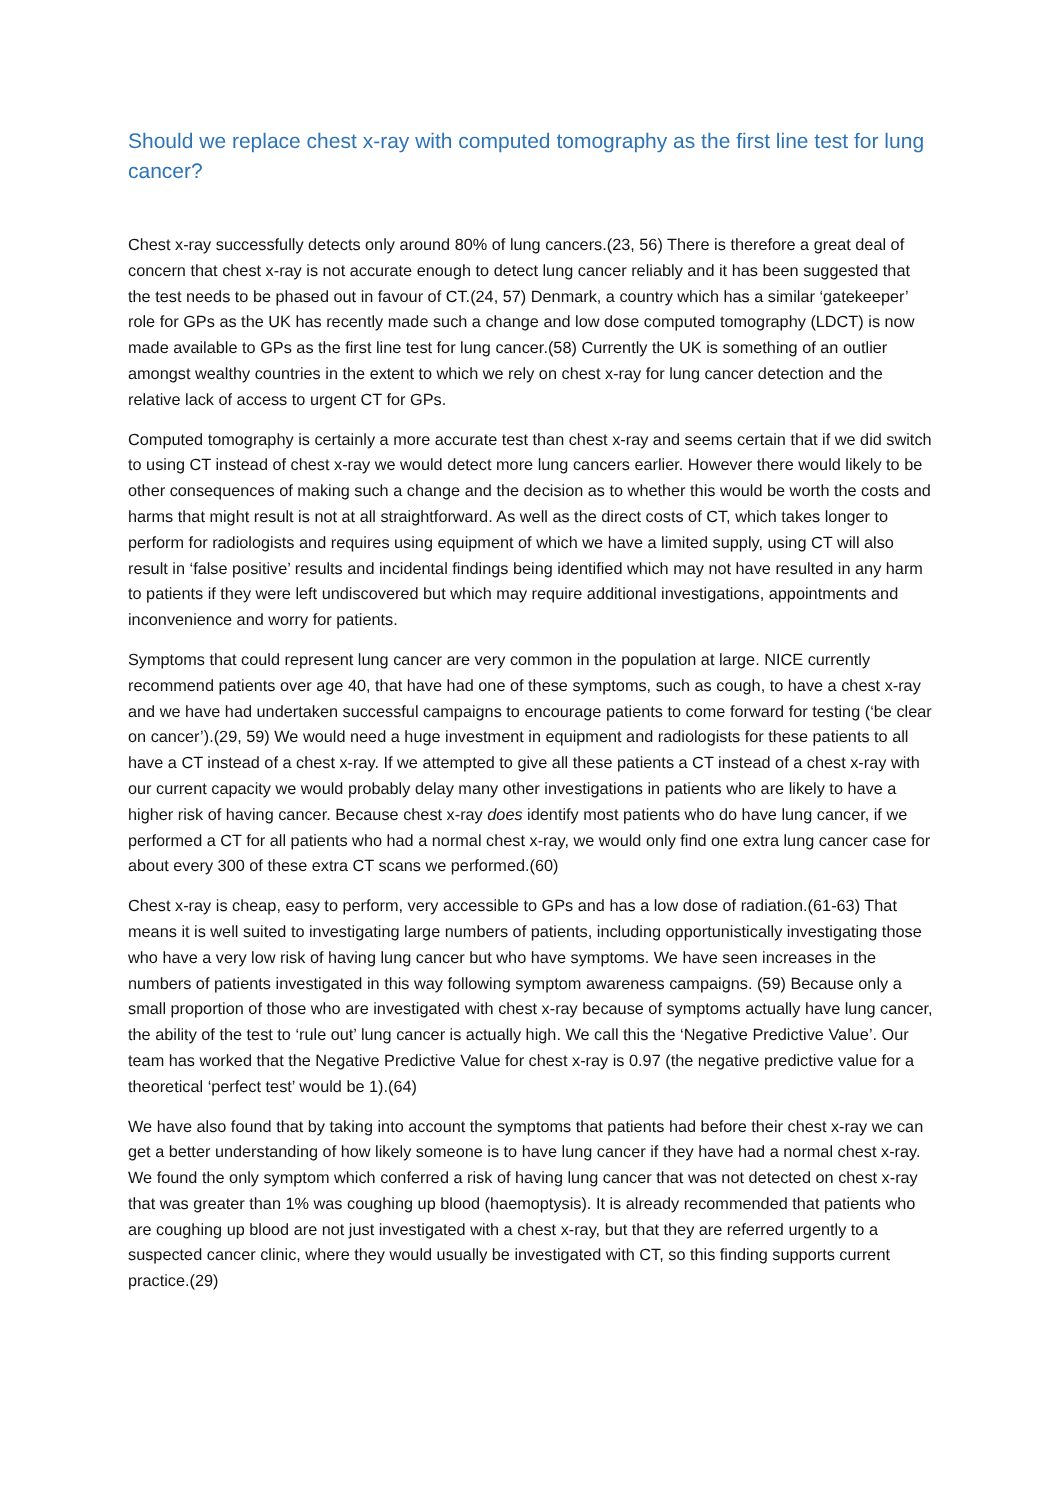Should we replace chest x-ray with computed tomography as the first line test for lung cancer?
Chest x-ray successfully detects only around 80% of lung cancers.(23, 56) There is therefore a great deal of concern that chest x-ray is not accurate enough to detect lung cancer reliably and it has been suggested that the test needs to be phased out in favour of CT.(24, 57) Denmark, a country which has a similar ‘gatekeeper’ role for GPs as the UK has recently made such a change and low dose computed tomography (LDCT) is now made available to GPs as the first line test for lung cancer.(58) Currently the UK is something of an outlier amongst wealthy countries in the extent to which we rely on chest x-ray for lung cancer detection and the relative lack of access to urgent CT for GPs.
Computed tomography is certainly a more accurate test than chest x-ray and seems certain that if we did switch to using CT instead of chest x-ray we would detect more lung cancers earlier. However there would likely to be other consequences of making such a change and the decision as to whether this would be worth the costs and harms that might result is not at all straightforward. As well as the direct costs of CT, which takes longer to perform for radiologists and requires using equipment of which we have a limited supply, using CT will also result in ‘false positive’ results and incidental findings being identified which may not have resulted in any harm to patients if they were left undiscovered but which may require additional investigations, appointments and inconvenience and worry for patients.
Symptoms that could represent lung cancer are very common in the population at large. NICE currently recommend patients over age 40, that have had one of these symptoms, such as cough, to have a chest x-ray and we have had undertaken successful campaigns to encourage patients to come forward for testing (‘be clear on cancer’).(29, 59) We would need a huge investment in equipment and radiologists for these patients to all have a CT instead of a chest x-ray. If we attempted to give all these patients a CT instead of a chest x-ray with our current capacity we would probably delay many other investigations in patients who are likely to have a higher risk of having cancer. Because chest x-ray does identify most patients who do have lung cancer, if we performed a CT for all patients who had a normal chest x-ray, we would only find one extra lung cancer case for about every 300 of these extra CT scans we performed.(60)
Chest x-ray is cheap, easy to perform, very accessible to GPs and has a low dose of radiation.(61-63) That means it is well suited to investigating large numbers of patients, including opportunistically investigating those who have a very low risk of having lung cancer but who have symptoms. We have seen increases in the numbers of patients investigated in this way following symptom awareness campaigns. (59) Because only a small proportion of those who are investigated with chest x-ray because of symptoms actually have lung cancer, the ability of the test to ‘rule out’ lung cancer is actually high. We call this the ‘Negative Predictive Value’. Our team has worked that the Negative Predictive Value for chest x-ray is 0.97 (the negative predictive value for a theoretical ‘perfect test’ would be 1).(64)
We have also found that by taking into account the symptoms that patients had before their chest x-ray we can get a better understanding of how likely someone is to have lung cancer if they have had a normal chest x-ray. We found the only symptom which conferred a risk of having lung cancer that was not detected on chest x-ray that was greater than 1% was coughing up blood (haemoptysis). It is already recommended that patients who are coughing up blood are not just investigated with a chest x-ray, but that they are referred urgently to a suspected cancer clinic, where they would usually be investigated with CT, so this finding supports current practice.(29)